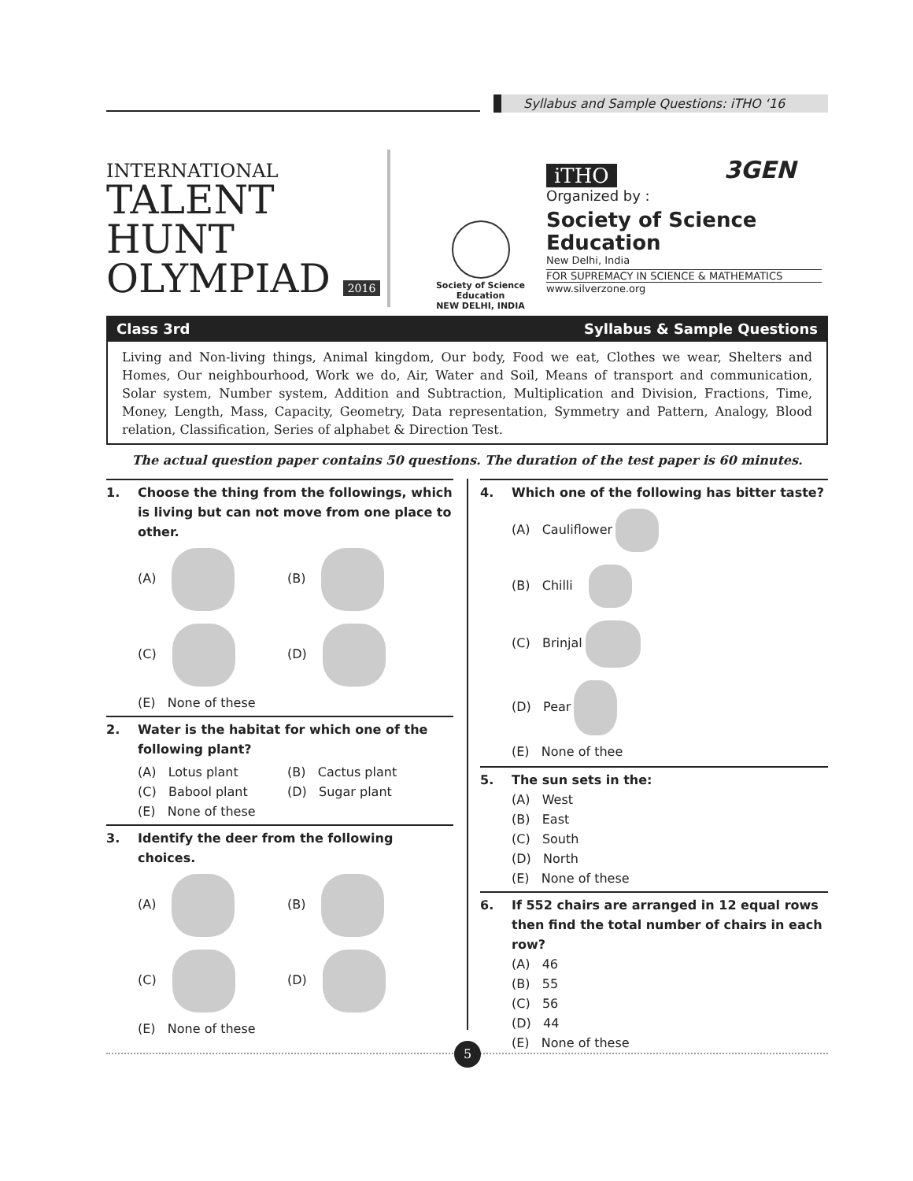Syllabus and Sample Questions: iTHO ‘16
INTERNATIONAL
TALENT
HUNT
OLYMPIAD 2016
Society of Science Education
NEW DELHI, INDIA
iTHO
Organized by :
Society of Science Education
New Delhi, India
FOR SUPREMACY IN SCIENCE & MATHEMATICS
www.silverzone.org
3GEN
Class 3rd Syllabus & Sample Questions
Living and Non-living things, Animal kingdom, Our body, Food we eat, Clothes we wear, Shelters and Homes, Our neighbourhood, Work we do, Air, Water and Soil, Means of transport and communication, Solar system, Number system, Addition and Subtraction, Multiplication and Division, Fractions, Time, Money, Length, Mass, Capacity, Geometry, Data representation, Symmetry and Pattern, Analogy, Blood relation, Classification, Series of alphabet & Direction Test.
The actual question paper contains 50 questions. The duration of the test paper is 60 minutes.
1. Choose the thing from the followings, which is living but can not move from one place to other.
(A)
(B)
(C)
(D)
(E) None of these
2. Water is the habitat for which one of the following plant?
(A) Lotus plant
(B) Cactus plant
(C) Babool plant
(D) Sugar plant
(E) None of these
3. Identify the deer from the following choices.
(A)
(B)
(C)
(D)
(E) None of these
4. Which one of the following has bitter taste?
(A) Cauliflower
(B) Chilli
(C) Brinjal
(D) Pear
(E) None of thee
5. The sun sets in the:
(A) West
(B) East
(C) South
(D) North
(E) None of these
6. If 552 chairs are arranged in 12 equal rows then find the total number of chairs in each row?
(A) 46
(B) 55
(C) 56
(D) 44
(E) None of these
5